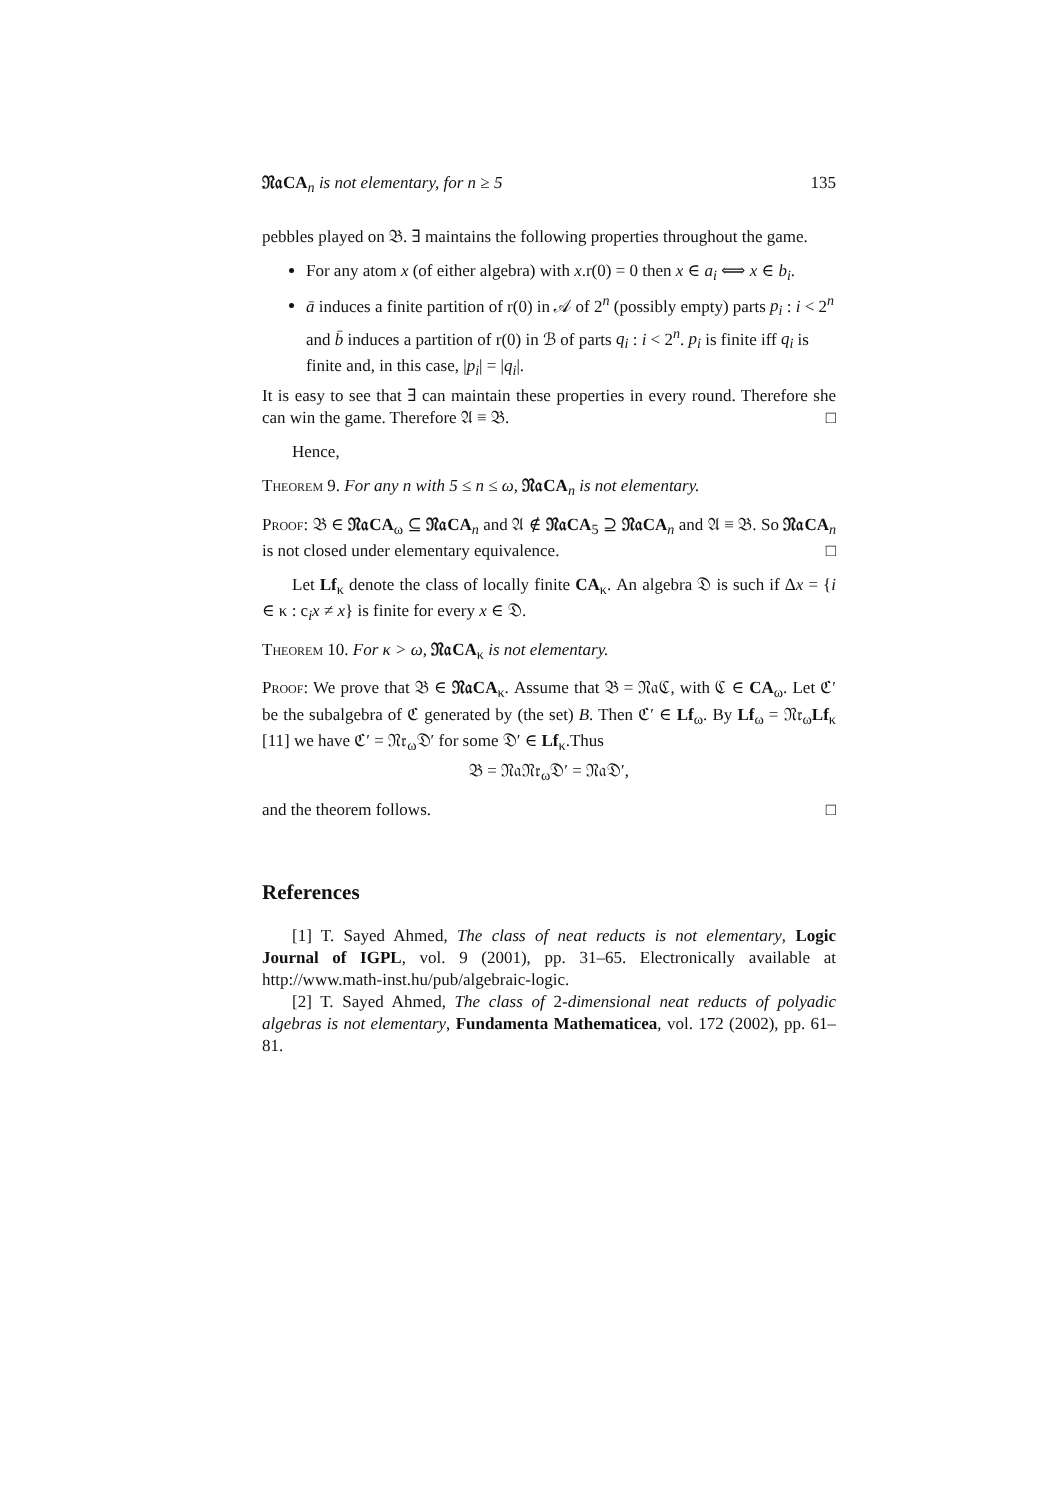𝔑𝔞CA<sub>n</sub> is not elementary, for n ≥ 5 135
pebbles played on 𝔅. ∃ maintains the following properties throughout the game.
For any atom x (of either algebra) with x.r(0) = 0 then x ∈ a<sub>i</sub> ⟺ x ∈ b<sub>i</sub>.
ā induces a finite partition of r(0) in 𝒜 of 2<sup>n</sup> (possibly empty) parts p<sub>i</sub> : i < 2<sup>n</sup> and b̄ induces a partition of r(0) in ℬ of parts q<sub>i</sub> : i < 2<sup>n</sup>. p<sub>i</sub> is finite iff q<sub>i</sub> is finite and, in this case, |p<sub>i</sub>| = |q<sub>i</sub>|.
It is easy to see that ∃ can maintain these properties in every round. Therefore she can win the game. Therefore 𝔄 ≡ 𝔅. □
Hence,
Theorem 9. For any n with 5 ≤ n ≤ ω, 𝔑𝔞CA<sub>n</sub> is not elementary.
Proof: 𝔅 ∈ 𝔑𝔞CA<sub>ω</sub> ⊆ 𝔑𝔞CA<sub>n</sub> and 𝔄 ∉ 𝔑𝔞CA<sub>5</sub> ⊇ 𝔑𝔞CA<sub>n</sub> and 𝔄 ≡ 𝔅. So 𝔑𝔞CA<sub>n</sub> is not closed under elementary equivalence. □
Let Lf<sub>κ</sub> denote the class of locally finite CA<sub>κ</sub>. An algebra 𝔇 is such if Δx = {i ∈ κ : c<sub>i</sub>x ≠ x} is finite for every x ∈ 𝔇.
Theorem 10. For κ > ω, 𝔑𝔞CA<sub>κ</sub> is not elementary.
Proof: We prove that 𝔅 ∈ 𝔑𝔞CA<sub>κ</sub>. Assume that 𝔅 = 𝔑𝔞ℭ, with ℭ ∈ CA<sub>ω</sub>. Let ℭ′ be the subalgebra of ℭ generated by (the set) B. Then ℭ′ ∈ Lf<sub>ω</sub>. By Lf<sub>ω</sub> = 𝔑𝔯<sub>ω</sub>Lf<sub>κ</sub> [11] we have ℭ′ = 𝔑𝔯<sub>ω</sub>𝔇′ for some 𝔇′ ∈ Lf<sub>κ</sub>.Thus
𝔅 = 𝔑𝔞𝔑𝔯<sub>ω</sub>𝔇′ = 𝔑𝔞𝔇′,
and the theorem follows. □
References
[1] T. Sayed Ahmed, The class of neat reducts is not elementary, Logic Journal of IGPL, vol. 9 (2001), pp. 31–65. Electronically available at http://www.math-inst.hu/pub/algebraic-logic.
[2] T. Sayed Ahmed, The class of 2-dimensional neat reducts of polyadic algebras is not elementary, Fundamenta Mathematicea, vol. 172 (2002), pp. 61–81.